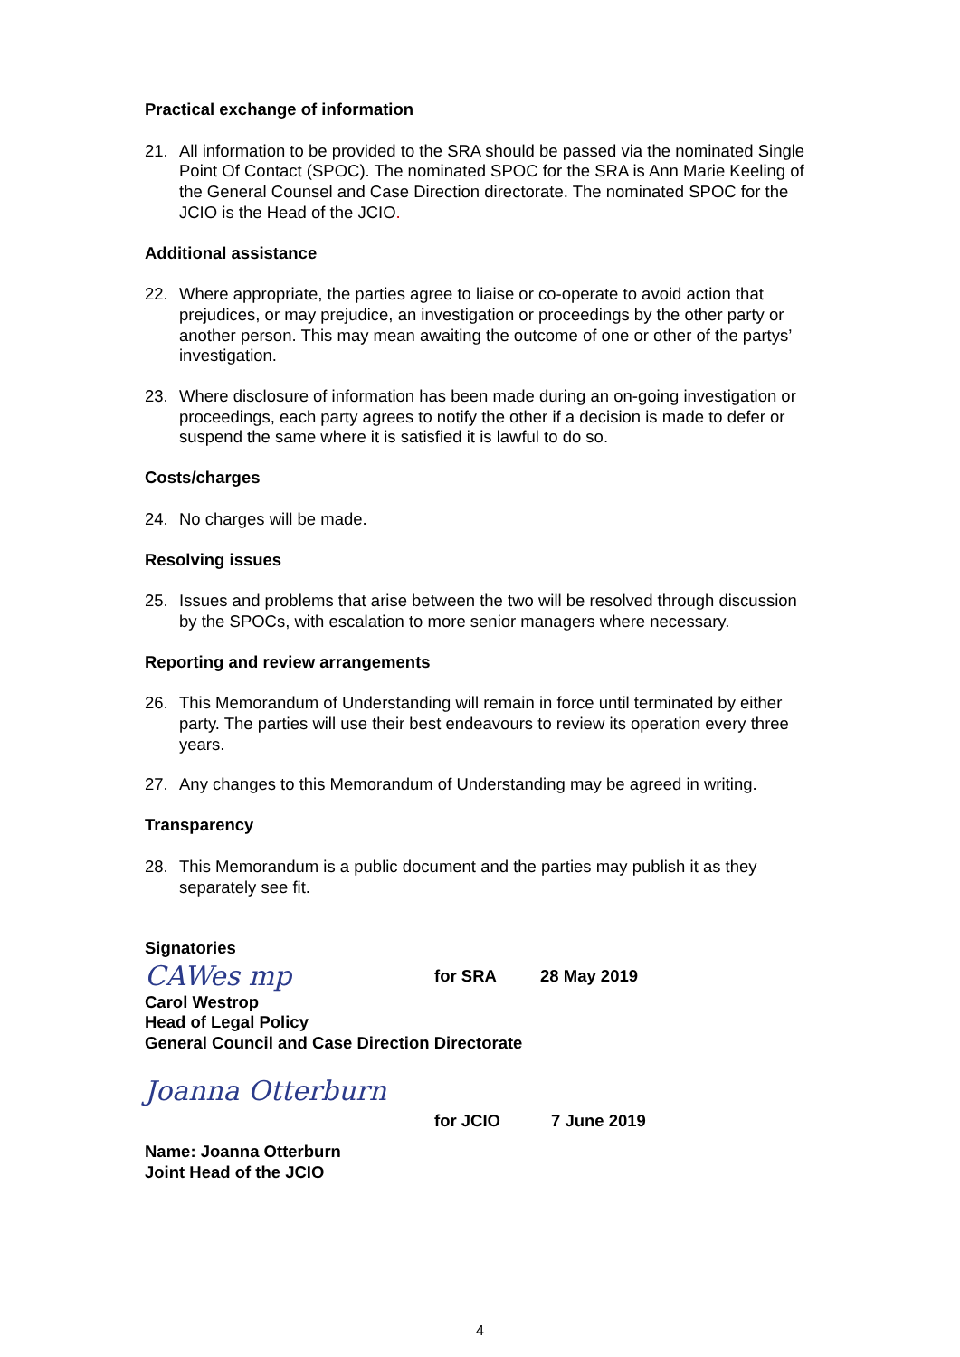Practical exchange of information
21. All information to be provided to the SRA should be passed via the nominated Single Point Of Contact (SPOC). The nominated SPOC for the SRA is Ann Marie Keeling of the General Counsel and Case Direction directorate. The nominated SPOC for the JCIO is the Head of the JCIO.
Additional assistance
22. Where appropriate, the parties agree to liaise or co-operate to avoid action that prejudices, or may prejudice, an investigation or proceedings by the other party or another person. This may mean awaiting the outcome of one or other of the partys’ investigation.
23. Where disclosure of information has been made during an on-going investigation or proceedings, each party agrees to notify the other if a decision is made to defer or suspend the same where it is satisfied it is lawful to do so.
Costs/charges
24. No charges will be made.
Resolving issues
25. Issues and problems that arise between the two will be resolved through discussion by the SPOCs, with escalation to more senior managers where necessary.
Reporting and review arrangements
26. This Memorandum of Understanding will remain in force until terminated by either party. The parties will use their best endeavours to review its operation every three years.
27. Any changes to this Memorandum of Understanding may be agreed in writing.
Transparency
28. This Memorandum is a public document and the parties may publish it as they separately see fit.
Signatories
CAWes mp for SRA 28 May 2019
Carol Westrop
Head of Legal Policy
General Council and Case Direction Directorate
Joanna Otterburn
for JCIO 7 June 2019
Name: Joanna Otterburn
Joint Head of the JCIO
4